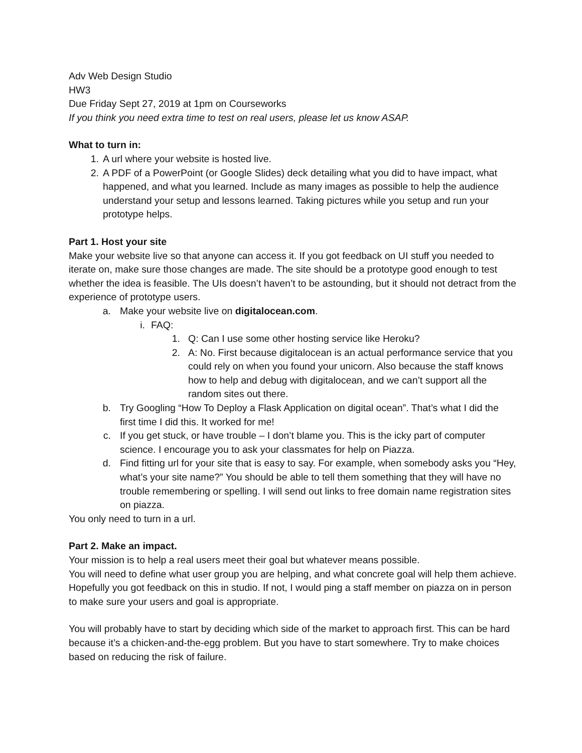Adv Web Design Studio
HW3
Due Friday Sept 27, 2019 at 1pm on Courseworks
If you think you need extra time to test on real users, please let us know ASAP.
What to turn in:
1. A url where your website is hosted live.
2. A PDF of a PowerPoint (or Google Slides) deck detailing what you did to have impact, what happened, and what you learned. Include as many images as possible to help the audience understand your setup and lessons learned. Taking pictures while you setup and run your prototype helps.
Part 1. Host your site
Make your website live so that anyone can access it. If you got feedback on UI stuff you needed to iterate on, make sure those changes are made. The site should be a prototype good enough to test whether the idea is feasible. The UIs doesn’t haven’t to be astounding, but it should not detract from the experience of prototype users.
a. Make your website live on digitalocean.com.
i. FAQ:
1. Q: Can I use some other hosting service like Heroku?
2. A: No. First because digitalocean is an actual performance service that you could rely on when you found your unicorn. Also because the staff knows how to help and debug with digitalocean, and we can’t support all the random sites out there.
b. Try Googling “How To Deploy a Flask Application on digital ocean”. That’s what I did the first time I did this. It worked for me!
c. If you get stuck, or have trouble – I don’t blame you. This is the icky part of computer science. I encourage you to ask your classmates for help on Piazza.
d. Find fitting url for your site that is easy to say. For example, when somebody asks you “Hey, what’s your site name?” You should be able to tell them something that they will have no trouble remembering or spelling. I will send out links to free domain name registration sites on piazza.
You only need to turn in a url.
Part 2. Make an impact.
Your mission is to help a real users meet their goal but whatever means possible.
You will need to define what user group you are helping, and what concrete goal will help them achieve. Hopefully you got feedback on this in studio. If not, I would ping a staff member on piazza on in person to make sure your users and goal is appropriate.
You will probably have to start by deciding which side of the market to approach first. This can be hard because it’s a chicken-and-the-egg problem. But you have to start somewhere. Try to make choices based on reducing the risk of failure.